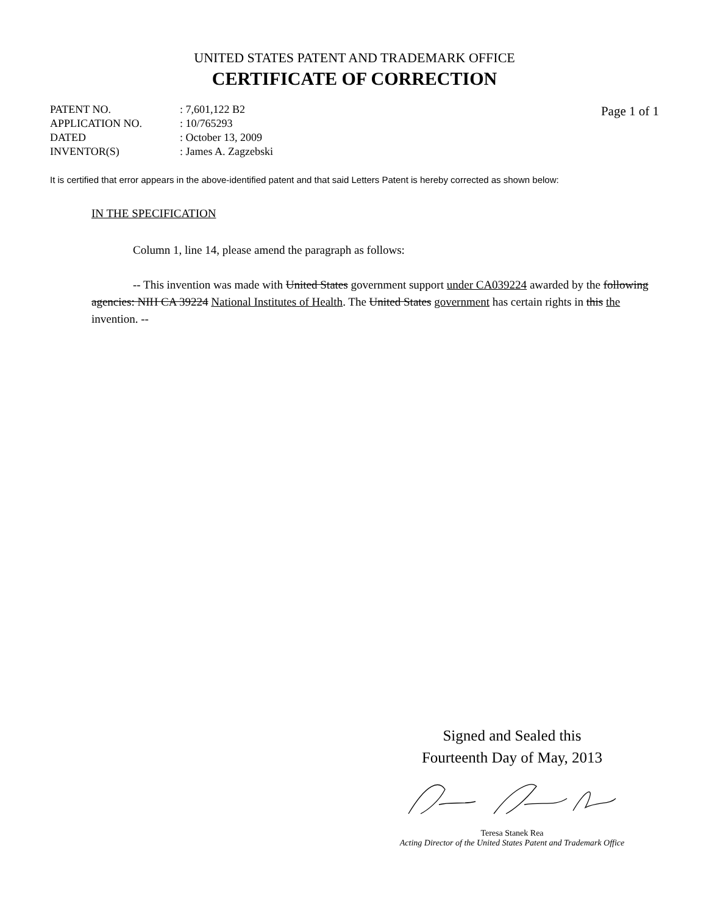UNITED STATES PATENT AND TRADEMARK OFFICE
CERTIFICATE OF CORRECTION
| PATENT NO. | : 7,601,122 B2 |
| APPLICATION NO. | : 10/765293 |
| DATED | : October 13, 2009 |
| INVENTOR(S) | : James A. Zagzebski |
Page 1 of 1
It is certified that error appears in the above-identified patent and that said Letters Patent is hereby corrected as shown below:
IN THE SPECIFICATION
Column 1, line 14, please amend the paragraph as follows:
-- This invention was made with United States government support under CA039224 awarded by the following agencies: NIH CA 39224 National Institutes of Health. The United States government has certain rights in this the invention. --
Signed and Sealed this
Fourteenth Day of May, 2013
Teresa Stanek Rea
Acting Director of the United States Patent and Trademark Office